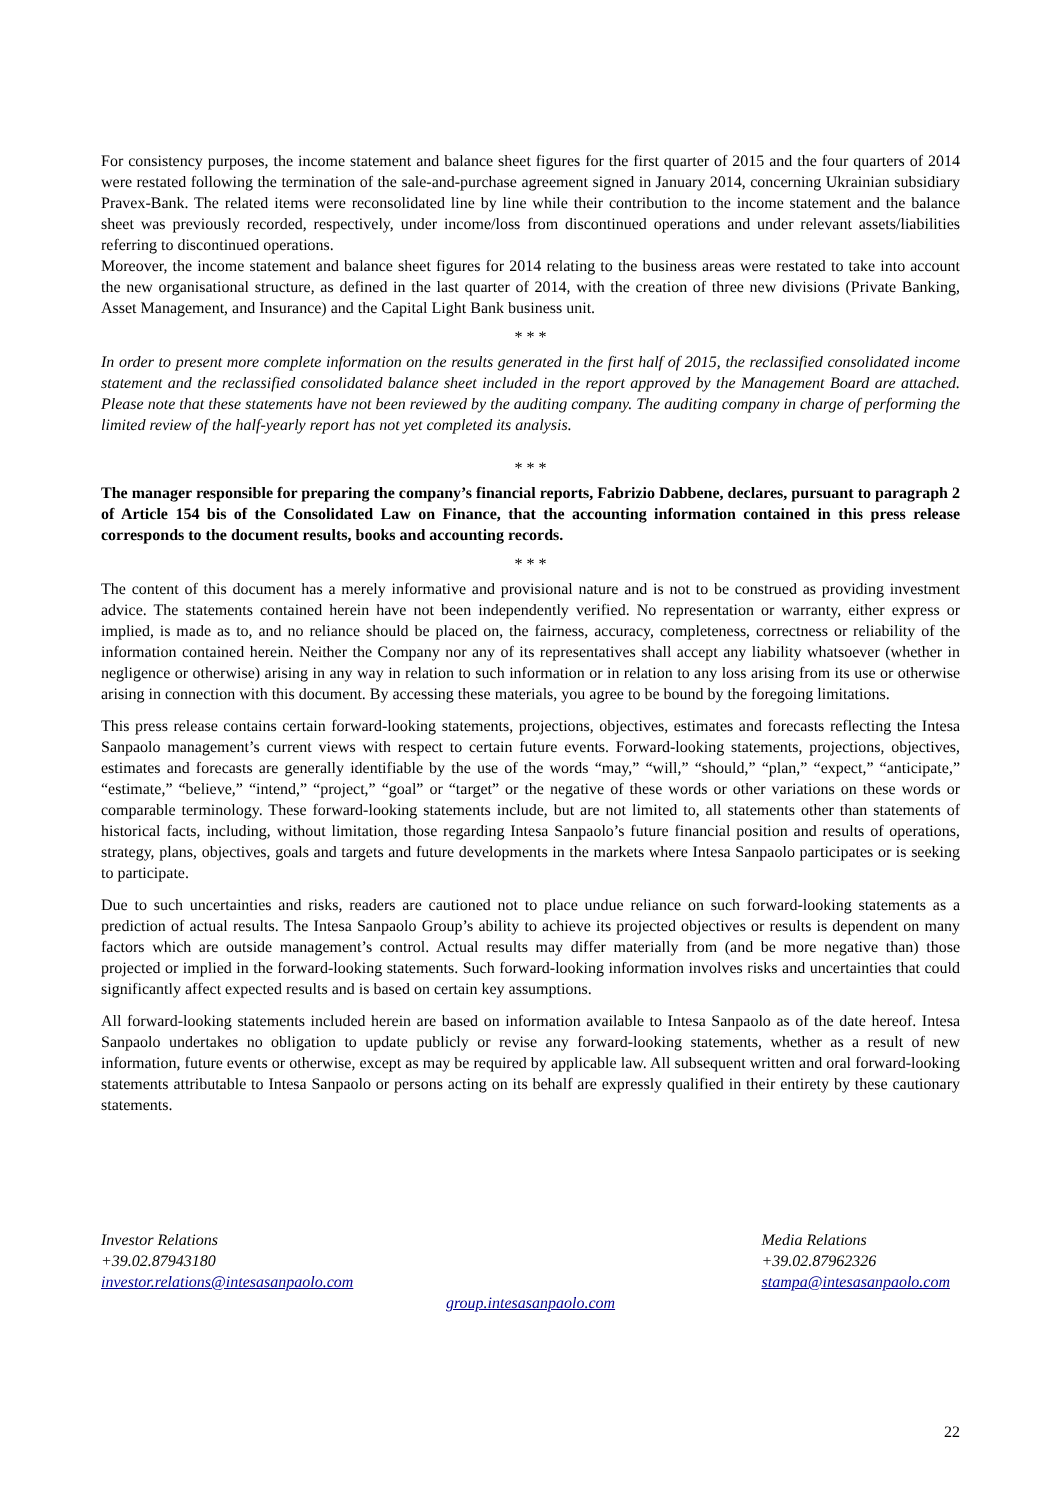For consistency purposes, the income statement and balance sheet figures for the first quarter of 2015 and the four quarters of 2014 were restated following the termination of the sale-and-purchase agreement signed in January 2014, concerning Ukrainian subsidiary Pravex-Bank. The related items were reconsolidated line by line while their contribution to the income statement and the balance sheet was previously recorded, respectively, under income/loss from discontinued operations and under relevant assets/liabilities referring to discontinued operations.
Moreover, the income statement and balance sheet figures for 2014 relating to the business areas were restated to take into account the new organisational structure, as defined in the last quarter of 2014, with the creation of three new divisions (Private Banking, Asset Management, and Insurance) and the Capital Light Bank business unit.
* * *
In order to present more complete information on the results generated in the first half of 2015, the reclassified consolidated income statement and the reclassified consolidated balance sheet included in the report approved by the Management Board are attached. Please note that these statements have not been reviewed by the auditing company. The auditing company in charge of performing the limited review of the half-yearly report has not yet completed its analysis.
* * *
The manager responsible for preparing the company’s financial reports, Fabrizio Dabbene, declares, pursuant to paragraph 2 of Article 154 bis of the Consolidated Law on Finance, that the accounting information contained in this press release corresponds to the document results, books and accounting records.
* * *
The content of this document has a merely informative and provisional nature and is not to be construed as providing investment advice. The statements contained herein have not been independently verified. No representation or warranty, either express or implied, is made as to, and no reliance should be placed on, the fairness, accuracy, completeness, correctness or reliability of the information contained herein. Neither the Company nor any of its representatives shall accept any liability whatsoever (whether in negligence or otherwise) arising in any way in relation to such information or in relation to any loss arising from its use or otherwise arising in connection with this document. By accessing these materials, you agree to be bound by the foregoing limitations.
This press release contains certain forward-looking statements, projections, objectives, estimates and forecasts reflecting the Intesa Sanpaolo management’s current views with respect to certain future events. Forward-looking statements, projections, objectives, estimates and forecasts are generally identifiable by the use of the words “may,” “will,” “should,” “plan,” “expect,” “anticipate,” “estimate,” “believe,” “intend,” “project,” “goal” or “target” or the negative of these words or other variations on these words or comparable terminology. These forward-looking statements include, but are not limited to, all statements other than statements of historical facts, including, without limitation, those regarding Intesa Sanpaolo’s future financial position and results of operations, strategy, plans, objectives, goals and targets and future developments in the markets where Intesa Sanpaolo participates or is seeking to participate.
Due to such uncertainties and risks, readers are cautioned not to place undue reliance on such forward-looking statements as a prediction of actual results. The Intesa Sanpaolo Group’s ability to achieve its projected objectives or results is dependent on many factors which are outside management’s control. Actual results may differ materially from (and be more negative than) those projected or implied in the forward-looking statements. Such forward-looking information involves risks and uncertainties that could significantly affect expected results and is based on certain key assumptions.
All forward-looking statements included herein are based on information available to Intesa Sanpaolo as of the date hereof. Intesa Sanpaolo undertakes no obligation to update publicly or revise any forward-looking statements, whether as a result of new information, future events or otherwise, except as may be required by applicable law. All subsequent written and oral forward-looking statements attributable to Intesa Sanpaolo or persons acting on its behalf are expressly qualified in their entirety by these cautionary statements.
Investor Relations
+39.02.87943180
investor.relations@intesasanpaolo.com
Media Relations
+39.02.87962326
stampa@intesasanpaolo.com
group.intesasanpaolo.com
22